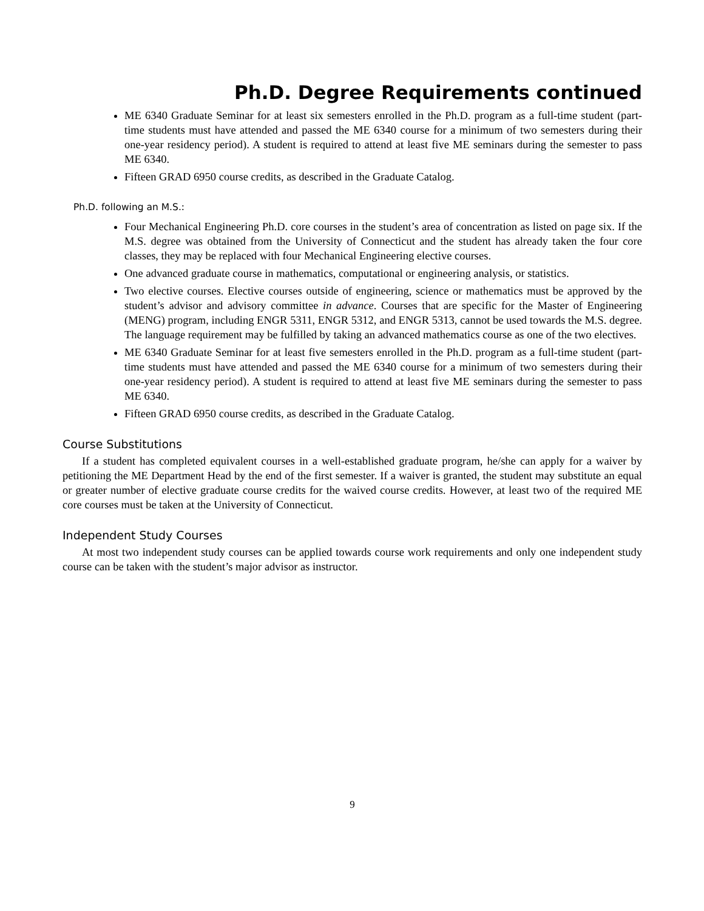Ph.D. Degree Requirements continued
ME 6340 Graduate Seminar for at least six semesters enrolled in the Ph.D. program as a full-time student (part-time students must have attended and passed the ME 6340 course for a minimum of two semesters during their one-year residency period). A student is required to attend at least five ME seminars during the semester to pass ME 6340.
Fifteen GRAD 6950 course credits, as described in the Graduate Catalog.
Ph.D. following an M.S.:
Four Mechanical Engineering Ph.D. core courses in the student’s area of concentration as listed on page six. If the M.S. degree was obtained from the University of Connecticut and the student has already taken the four core classes, they may be replaced with four Mechanical Engineering elective courses.
One advanced graduate course in mathematics, computational or engineering analysis, or statistics.
Two elective courses. Elective courses outside of engineering, science or mathematics must be approved by the student’s advisor and advisory committee in advance. Courses that are specific for the Master of Engineering (MENG) program, including ENGR 5311, ENGR 5312, and ENGR 5313, cannot be used towards the M.S. degree. The language requirement may be fulfilled by taking an advanced mathematics course as one of the two electives.
ME 6340 Graduate Seminar for at least five semesters enrolled in the Ph.D. program as a full-time student (part-time students must have attended and passed the ME 6340 course for a minimum of two semesters during their one-year residency period). A student is required to attend at least five ME seminars during the semester to pass ME 6340.
Fifteen GRAD 6950 course credits, as described in the Graduate Catalog.
Course Substitutions
If a student has completed equivalent courses in a well-established graduate program, he/she can apply for a waiver by petitioning the ME Department Head by the end of the first semester. If a waiver is granted, the student may substitute an equal or greater number of elective graduate course credits for the waived course credits. However, at least two of the required ME core courses must be taken at the University of Connecticut.
Independent Study Courses
At most two independent study courses can be applied towards course work requirements and only one independent study course can be taken with the student’s major advisor as instructor.
9